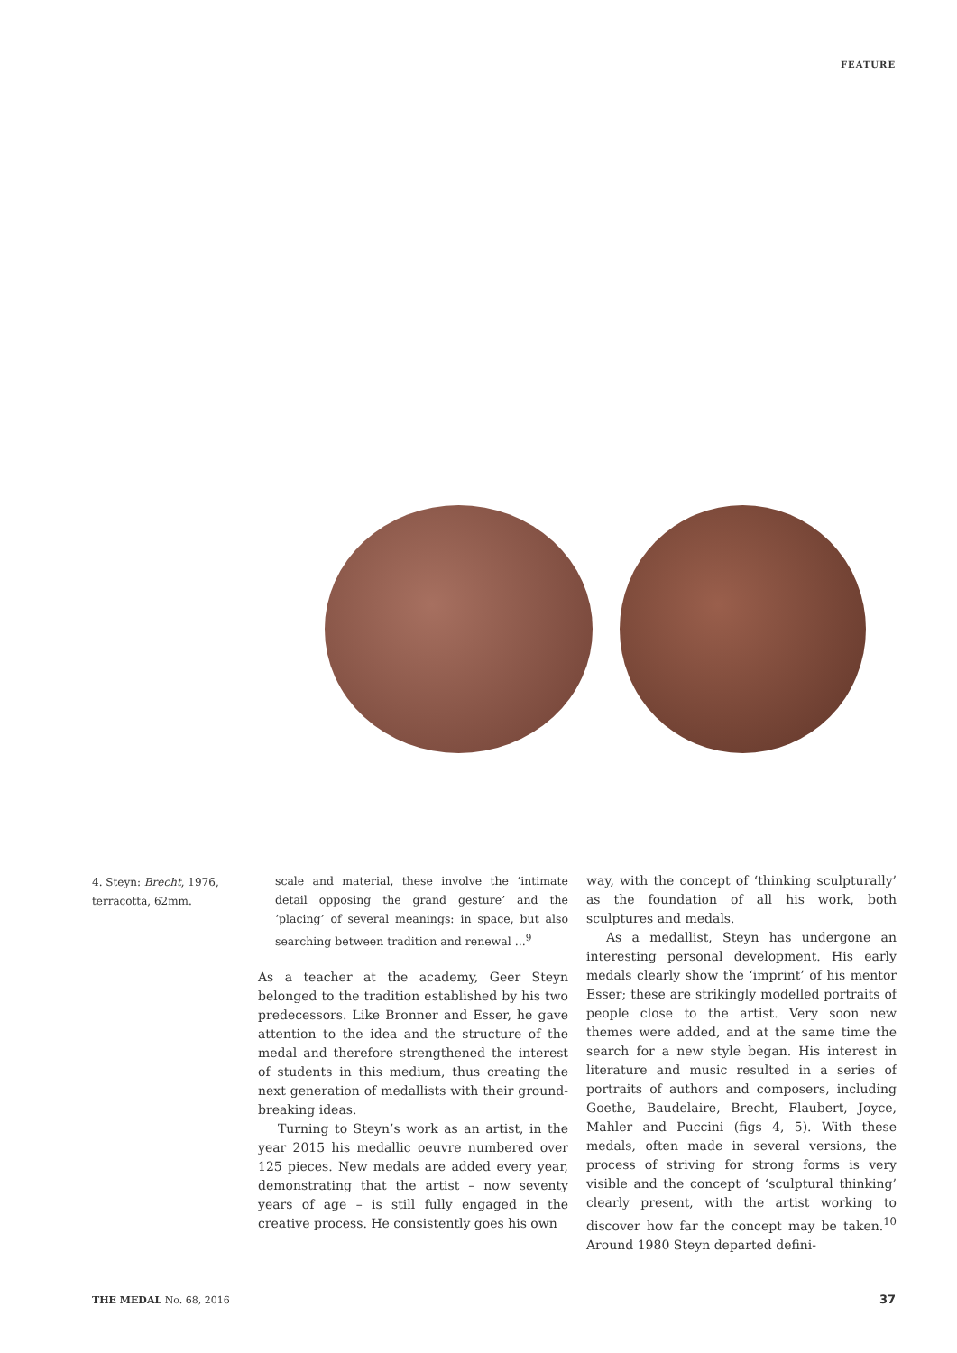FEATURE
4. Steyn: Brecht, 1976, terracotta, 62mm.
scale and material, these involve the ‘intimate detail opposing the grand gesture’ and the ‘placing’ of several meanings: in space, but also searching between tradition and renewal ...<sup>9</sup>
As a teacher at the academy, Geer Steyn belonged to the tradition established by his two predecessors. Like Bronner and Esser, he gave attention to the idea and the structure of the medal and therefore strengthened the interest of students in this medium, thus creating the next generation of medallists with their ground-breaking ideas.
Turning to Steyn’s work as an artist, in the year 2015 his medallic oeuvre numbered over 125 pieces. New medals are added every year, demonstrating that the artist – now seventy years of age – is still fully engaged in the creative process. He consistently goes his own
way, with the concept of ‘thinking sculpturally’ as the foundation of all his work, both sculptures and medals.
As a medallist, Steyn has undergone an interesting personal development. His early medals clearly show the ‘imprint’ of his mentor Esser; these are strikingly modelled portraits of people close to the artist. Very soon new themes were added, and at the same time the search for a new style began. His interest in literature and music resulted in a series of portraits of authors and composers, including Goethe, Baudelaire, Brecht, Flaubert, Joyce, Mahler and Puccini (figs 4, 5). With these medals, often made in several versions, the process of striving for strong forms is very visible and the concept of ‘sculptural thinking’ clearly present, with the artist working to discover how far the concept may be taken.<sup>10</sup> Around 1980 Steyn departed defini-
THE MEDAL No. 68, 2016 37